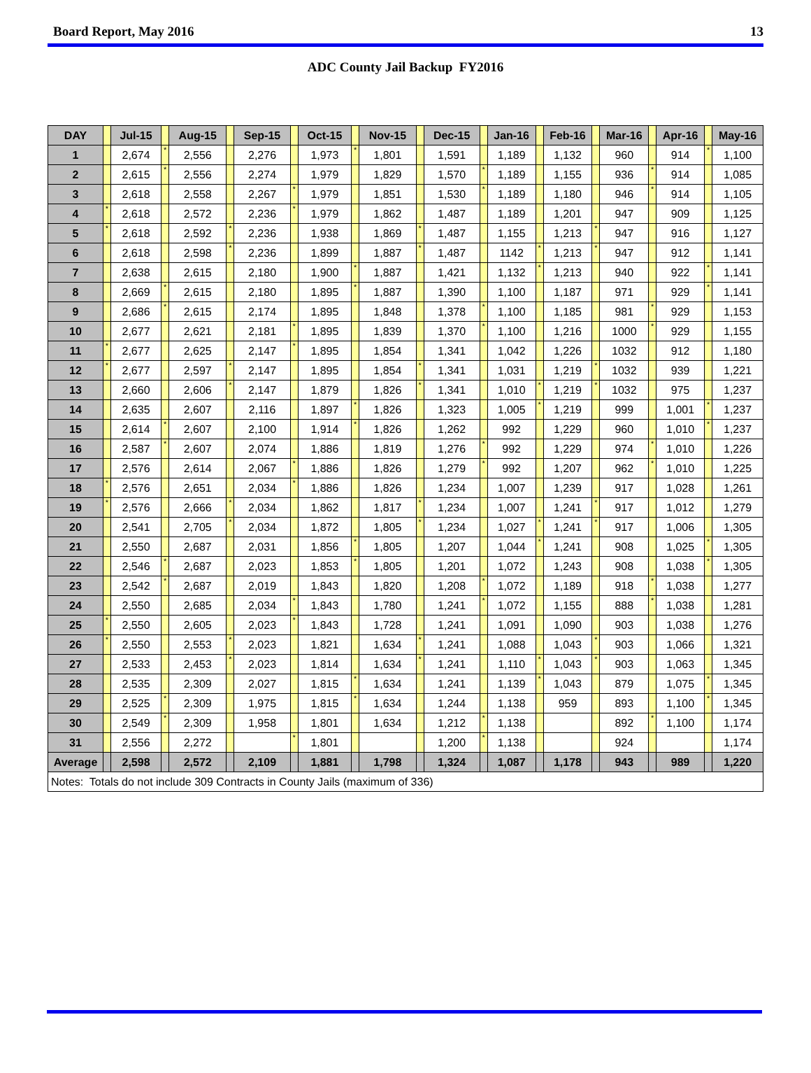Board Report, May 2016 13
ADC County Jail Backup FY2016
| DAY | | Jul-15 | | Aug-15 | | Sep-15 | | Oct-15 | | Nov-15 | | Dec-15 | | Jan-16 | | Feb-16 | | Mar-16 | | Apr-16 | | May-16 |
| --- | --- | --- | --- | --- | --- | --- | --- | --- | --- | --- | --- | --- | --- | --- | --- | --- | --- | --- | --- | --- | --- | --- |
| 1 | | 2,674 | * | 2,556 | | 2,276 | | 1,973 | * | 1,801 | | 1,591 | | 1,189 | | 1,132 | | 960 | | 914 | * | 1,100 |
| 2 | | 2,615 | * | 2,556 | | 2,274 | | 1,979 | | 1,829 | | 1,570 | * | 1,189 | | 1,155 | | 936 | * | 914 | | 1,085 |
| 3 | | 2,618 | | 2,558 | | 2,267 | * | 1,979 | | 1,851 | | 1,530 | * | 1,189 | | 1,180 | | 946 | * | 914 | | 1,105 |
| 4 | * | 2,618 | | 2,572 | | 2,236 | * | 1,979 | | 1,862 | | 1,487 | | 1,189 | | 1,201 | | 947 | | 909 | | 1,125 |
| 5 | * | 2,618 | | 2,592 | * | 2,236 | | 1,938 | | 1,869 | * | 1,487 | | 1,155 | | 1,213 | * | 947 | | 916 | | 1,127 |
| 6 | | 2,618 | | 2,598 | * | 2,236 | | 1,899 | | 1,887 | * | 1,487 | | 1142 | * | 1,213 | * | 947 | | 912 | | 1,141 |
| 7 | | 2,638 | | 2,615 | | 2,180 | | 1,900 | * | 1,887 | | 1,421 | | 1,132 | * | 1,213 | | 940 | | 922 | * | 1,141 |
| 8 | | 2,669 | * | 2,615 | | 2,180 | | 1,895 | * | 1,887 | | 1,390 | | 1,100 | | 1,187 | | 971 | | 929 | * | 1,141 |
| 9 | | 2,686 | * | 2,615 | | 2,174 | | 1,895 | | 1,848 | | 1,378 | * | 1,100 | | 1,185 | | 981 | * | 929 | | 1,153 |
| 10 | | 2,677 | | 2,621 | | 2,181 | * | 1,895 | | 1,839 | | 1,370 | * | 1,100 | | 1,216 | | 1000 | * | 929 | | 1,155 |
| 11 | * | 2,677 | | 2,625 | | 2,147 | * | 1,895 | | 1,854 | | 1,341 | | 1,042 | | 1,226 | | 1032 | | 912 | | 1,180 |
| 12 | * | 2,677 | | 2,597 | * | 2,147 | | 1,895 | | 1,854 | * | 1,341 | | 1,031 | | 1,219 | * | 1032 | | 939 | | 1,221 |
| 13 | | 2,660 | | 2,606 | * | 2,147 | | 1,879 | | 1,826 | * | 1,341 | | 1,010 | * | 1,219 | * | 1032 | | 975 | | 1,237 |
| 14 | | 2,635 | | 2,607 | | 2,116 | | 1,897 | * | 1,826 | | 1,323 | | 1,005 | * | 1,219 | | 999 | | 1,001 | * | 1,237 |
| 15 | | 2,614 | * | 2,607 | | 2,100 | | 1,914 | * | 1,826 | | 1,262 | | 992 | | 1,229 | | 960 | | 1,010 | * | 1,237 |
| 16 | | 2,587 | * | 2,607 | | 2,074 | | 1,886 | | 1,819 | | 1,276 | * | 992 | | 1,229 | | 974 | * | 1,010 | | 1,226 |
| 17 | | 2,576 | | 2,614 | | 2,067 | * | 1,886 | | 1,826 | | 1,279 | * | 992 | | 1,207 | | 962 | * | 1,010 | | 1,225 |
| 18 | * | 2,576 | | 2,651 | | 2,034 | * | 1,886 | | 1,826 | | 1,234 | | 1,007 | | 1,239 | | 917 | | 1,028 | | 1,261 |
| 19 | * | 2,576 | | 2,666 | * | 2,034 | | 1,862 | | 1,817 | * | 1,234 | | 1,007 | | 1,241 | * | 917 | | 1,012 | | 1,279 |
| 20 | | 2,541 | | 2,705 | * | 2,034 | | 1,872 | | 1,805 | * | 1,234 | | 1,027 | * | 1,241 | * | 917 | | 1,006 | | 1,305 |
| 21 | | 2,550 | | 2,687 | | 2,031 | | 1,856 | * | 1,805 | | 1,207 | | 1,044 | * | 1,241 | | 908 | | 1,025 | * | 1,305 |
| 22 | | 2,546 | * | 2,687 | | 2,023 | | 1,853 | * | 1,805 | | 1,201 | | 1,072 | | 1,243 | | 908 | | 1,038 | * | 1,305 |
| 23 | | 2,542 | * | 2,687 | | 2,019 | | 1,843 | | 1,820 | | 1,208 | * | 1,072 | | 1,189 | | 918 | * | 1,038 | | 1,277 |
| 24 | | 2,550 | | 2,685 | | 2,034 | * | 1,843 | | 1,780 | | 1,241 | * | 1,072 | | 1,155 | | 888 | * | 1,038 | | 1,281 |
| 25 | * | 2,550 | | 2,605 | | 2,023 | * | 1,843 | | 1,728 | | 1,241 | | 1,091 | | 1,090 | | 903 | | 1,038 | | 1,276 |
| 26 | * | 2,550 | | 2,553 | * | 2,023 | | 1,821 | | 1,634 | * | 1,241 | | 1,088 | | 1,043 | * | 903 | | 1,066 | | 1,321 |
| 27 | | 2,533 | | 2,453 | * | 2,023 | | 1,814 | | 1,634 | * | 1,241 | | 1,110 | * | 1,043 | * | 903 | | 1,063 | | 1,345 |
| 28 | | 2,535 | | 2,309 | | 2,027 | | 1,815 | * | 1,634 | | 1,241 | | 1,139 | * | 1,043 | | 879 | | 1,075 | * | 1,345 |
| 29 | | 2,525 | * | 2,309 | | 1,975 | | 1,815 | * | 1,634 | | 1,244 | | 1,138 | | 959 | | 893 | | 1,100 | * | 1,345 |
| 30 | | 2,549 | * | 2,309 | | 1,958 | | 1,801 | | 1,634 | | 1,212 | * | 1,138 | | | | 892 | * | 1,100 | | 1,174 |
| 31 | | 2,556 | | 2,272 | | | * | 1,801 | | | | 1,200 | * | 1,138 | | | | 924 | | | | 1,174 |
| Average | | 2,598 | | 2,572 | | 2,109 | | 1,881 | | 1,798 | | 1,324 | | 1,087 | | 1,178 | | 943 | | 989 | | 1,220 |
| Notes: Totals do not include 309 Contracts in County Jails (maximum of 336) | | | | | | | | | | | | | | | | | | | | | | |